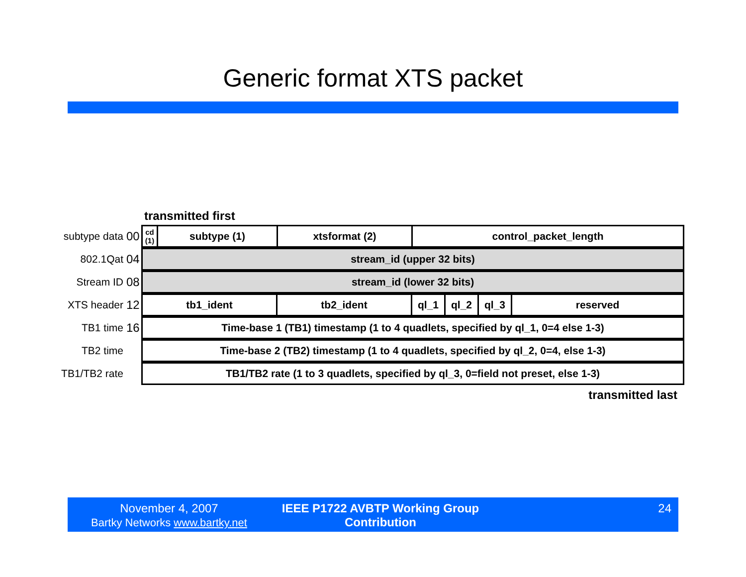Generic format XTS packet
transmitted first
subtype data
00
| cd (1) | subtype (1) | xtsformat (2) | control_packet_length |
802.1Qat 04
| stream_id (upper 32 bits) |
Stream ID 08
| stream_id (lower 32 bits) |
XTS header 12
| tb1_ident | tb2_ident | ql_1 | ql_2 | ql_3 | reserved |
TB1 time 16
| Time-base 1 (TB1) timestamp (1 to 4 quadlets, specified by ql_1, 0=4 else 1-3) |
TB2 time
| Time-base 2 (TB2) timestamp (1 to 4 quadlets, specified by ql_2, 0=4, else 1-3) |
TB1/TB2 rate
| TB1/TB2 rate (1 to 3 quadlets, specified by ql_3, 0=field not preset, else 1-3) |
transmitted last
November 4, 2007
Bartky Networks www.bartky.net
IEEE P1722 AVBTP Working Group
Contribution
24